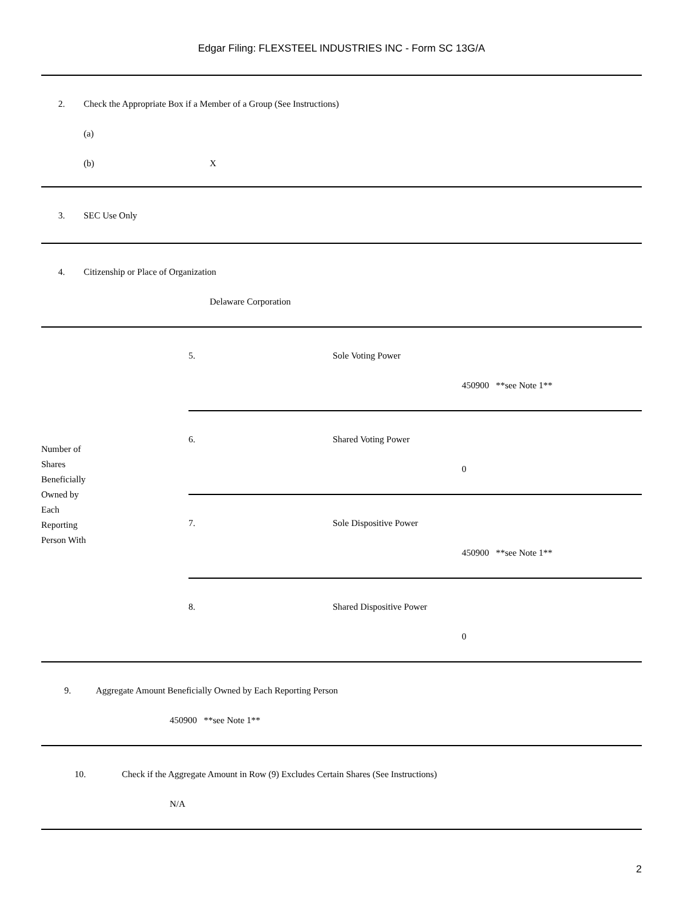Edgar Filing: FLEXSTEEL INDUSTRIES INC - Form SC 13G/A
2. Check the Appropriate Box if a Member of a Group (See Instructions)
(a)
(b) X
3. SEC Use Only
4. Citizenship or Place of Organization
Delaware Corporation
| Number of Shares Beneficially Owned by Each Reporting Person With | 5. Sole Voting Power 450900 **see Note 1** |
| | 6. Shared Voting Power 0 |
| | 7. Sole Dispositive Power 450900 **see Note 1** |
| | 8. Shared Dispositive Power 0 |
9. Aggregate Amount Beneficially Owned by Each Reporting Person
450900 **see Note 1**
10. Check if the Aggregate Amount in Row (9) Excludes Certain Shares (See Instructions)
N/A
2